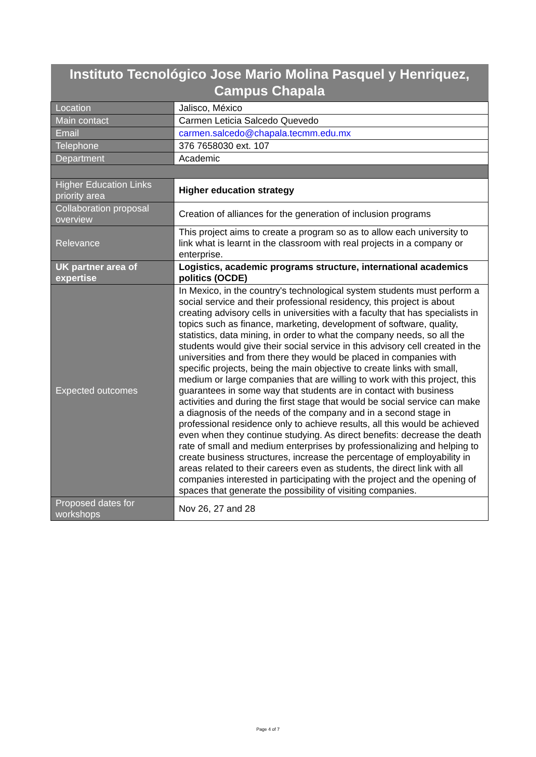| Instituto Tecnológico Jose Mario Molina Pasquel y Henriquez, Campus Chapala | |
| --- | --- |
| Location | Jalisco, México |
| Main contact | Carmen Leticia Salcedo Quevedo |
| Email | carmen.salcedo@chapala.tecmm.edu.mx |
| Telephone | 376 7658030 ext. 107 |
| Department | Academic |
| Higher Education Links priority area | Higher education strategy |
| Collaboration proposal overview | Creation of alliances for the generation of inclusion programs |
| Relevance | This project aims to create a program so as to allow each university to link what is learnt in the classroom with real projects in a company or enterprise. |
| UK partner area of expertise | Logistics, academic programs structure, international academics politics (OCDE) |
| Expected outcomes | In Mexico, in the country's technological system students must perform a social service and their professional residency, this project is about creating advisory cells in universities with a faculty that has specialists in topics such as finance, marketing, development of software, quality, statistics, data mining, in order to what the company needs, so all the students would give their social service in this advisory cell created in the universities and from there they would be placed in companies with specific projects, being the main objective to create links with small, medium or large companies that are willing to work with this project, this guarantees in some way that students are in contact with business activities and during the first stage that would be social service can make a diagnosis of the needs of the company and in a second stage in professional residence only to achieve results, all this would be achieved even when they continue studying. As direct benefits: decrease the death rate of small and medium enterprises by professionalizing and helping to create business structures, increase the percentage of employability in areas related to their careers even as students, the direct link with all companies interested in participating with the project and the opening of spaces that generate the possibility of visiting companies. |
| Proposed dates for workshops | Nov 26, 27 and 28 |
Page 4 of 7